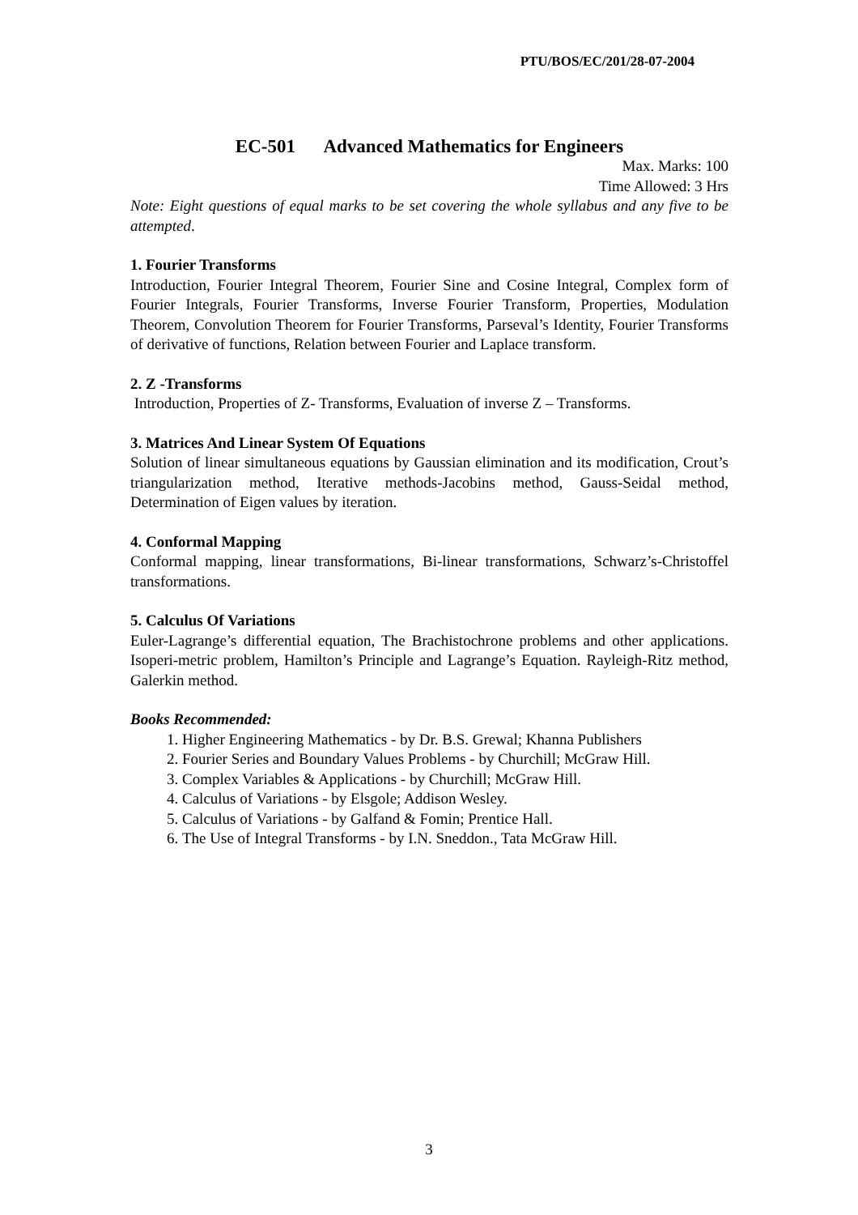PTU/BOS/EC/201/28-07-2004
EC-501 Advanced Mathematics for Engineers
Max. Marks: 100
Time Allowed: 3 Hrs
Note: Eight questions of equal marks to be set covering the whole syllabus and any five to be attempted.
1. Fourier Transforms
Introduction, Fourier Integral Theorem, Fourier Sine and Cosine Integral, Complex form of Fourier Integrals, Fourier Transforms, Inverse Fourier Transform, Properties, Modulation Theorem, Convolution Theorem for Fourier Transforms, Parseval’s Identity, Fourier Transforms of derivative of functions, Relation between Fourier and Laplace transform.
2. Z -Transforms
Introduction, Properties of Z- Transforms, Evaluation of inverse Z – Transforms.
3. Matrices And Linear System Of Equations
Solution of linear simultaneous equations by Gaussian elimination and its modification, Crout’s triangularization method, Iterative methods-Jacobins method, Gauss-Seidal method, Determination of Eigen values by iteration.
4. Conformal Mapping
Conformal mapping, linear transformations, Bi-linear transformations, Schwarz’s-Christoffel transformations.
5. Calculus Of Variations
Euler-Lagrange’s differential equation, The Brachistochrone problems and other applications. Isoperi-metric problem, Hamilton’s Principle and Lagrange’s Equation. Rayleigh-Ritz method, Galerkin method.
Books Recommended:
1. Higher Engineering Mathematics - by Dr. B.S. Grewal; Khanna Publishers
2. Fourier Series and Boundary Values Problems - by Churchill; McGraw Hill.
3. Complex Variables & Applications - by Churchill; McGraw Hill.
4. Calculus of Variations - by Elsgole; Addison Wesley.
5. Calculus of Variations - by Galfand & Fomin; Prentice Hall.
6. The Use of Integral Transforms - by I.N. Sneddon., Tata McGraw Hill.
3